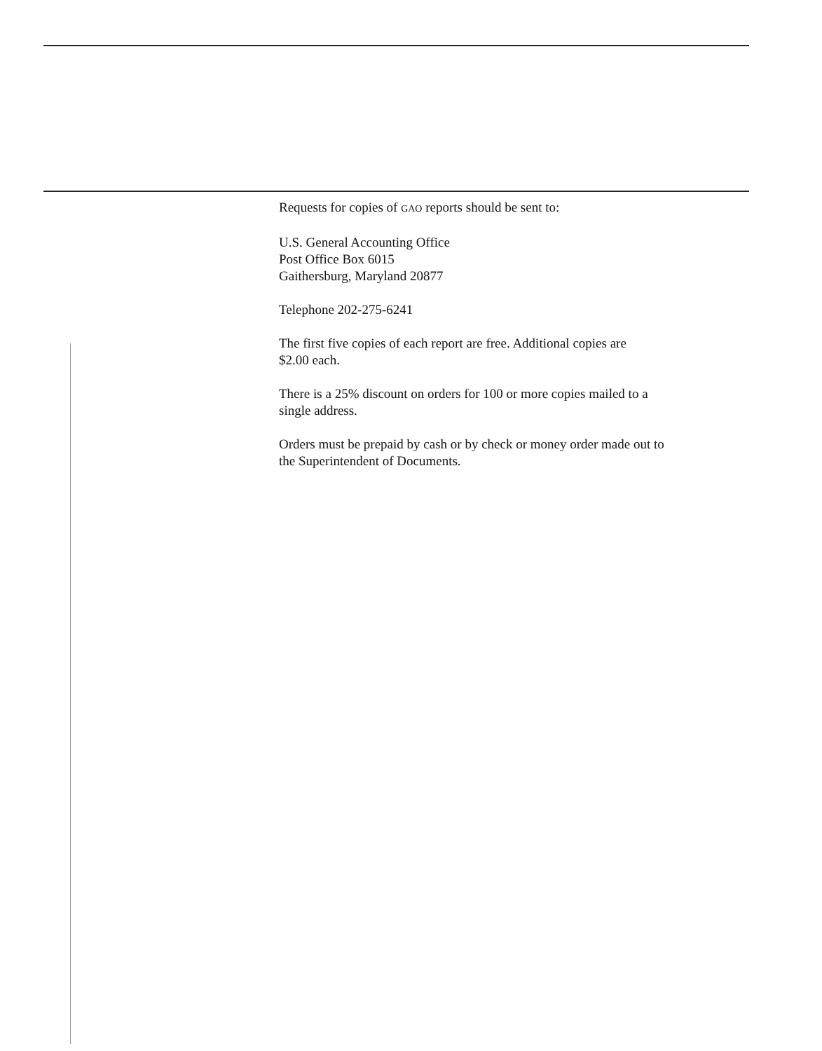Requests for copies of GAO reports should be sent to:
U.S. General Accounting Office
Post Office Box 6015
Gaithersburg, Maryland 20877
Telephone 202-275-6241
The first five copies of each report are free. Additional copies are
$2.00 each.
There is a 25% discount on orders for 100 or more copies mailed to a
single address.
Orders must be prepaid by cash or by check or money order made out to
the Superintendent of Documents.